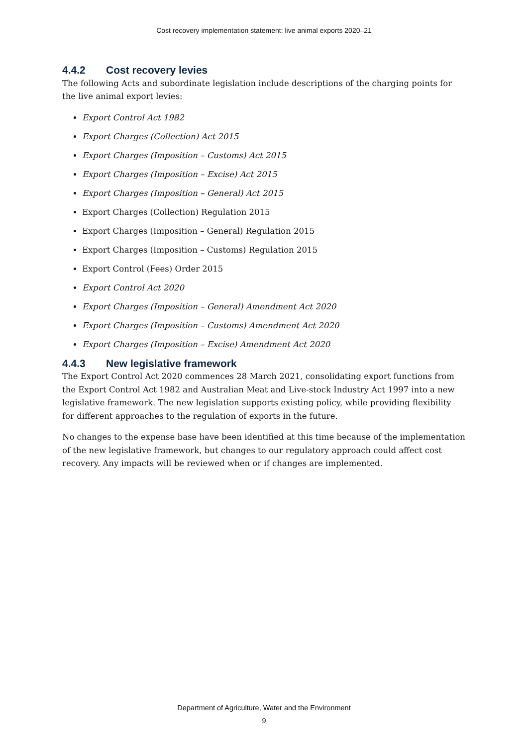Cost recovery implementation statement: live animal exports 2020–21
4.4.2 Cost recovery levies
The following Acts and subordinate legislation include descriptions of the charging points for the live animal export levies:
Export Control Act 1982
Export Charges (Collection) Act 2015
Export Charges (Imposition – Customs) Act 2015
Export Charges (Imposition – Excise) Act 2015
Export Charges (Imposition – General) Act 2015
Export Charges (Collection) Regulation 2015
Export Charges (Imposition – General) Regulation 2015
Export Charges (Imposition – Customs) Regulation 2015
Export Control (Fees) Order 2015
Export Control Act 2020
Export Charges (Imposition – General) Amendment Act 2020
Export Charges (Imposition – Customs) Amendment Act 2020
Export Charges (Imposition – Excise) Amendment Act 2020
4.4.3 New legislative framework
The Export Control Act 2020 commences 28 March 2021, consolidating export functions from the Export Control Act 1982 and Australian Meat and Live-stock Industry Act 1997 into a new legislative framework. The new legislation supports existing policy, while providing flexibility for different approaches to the regulation of exports in the future.
No changes to the expense base have been identified at this time because of the implementation of the new legislative framework, but changes to our regulatory approach could affect cost recovery. Any impacts will be reviewed when or if changes are implemented.
Department of Agriculture, Water and the Environment
9